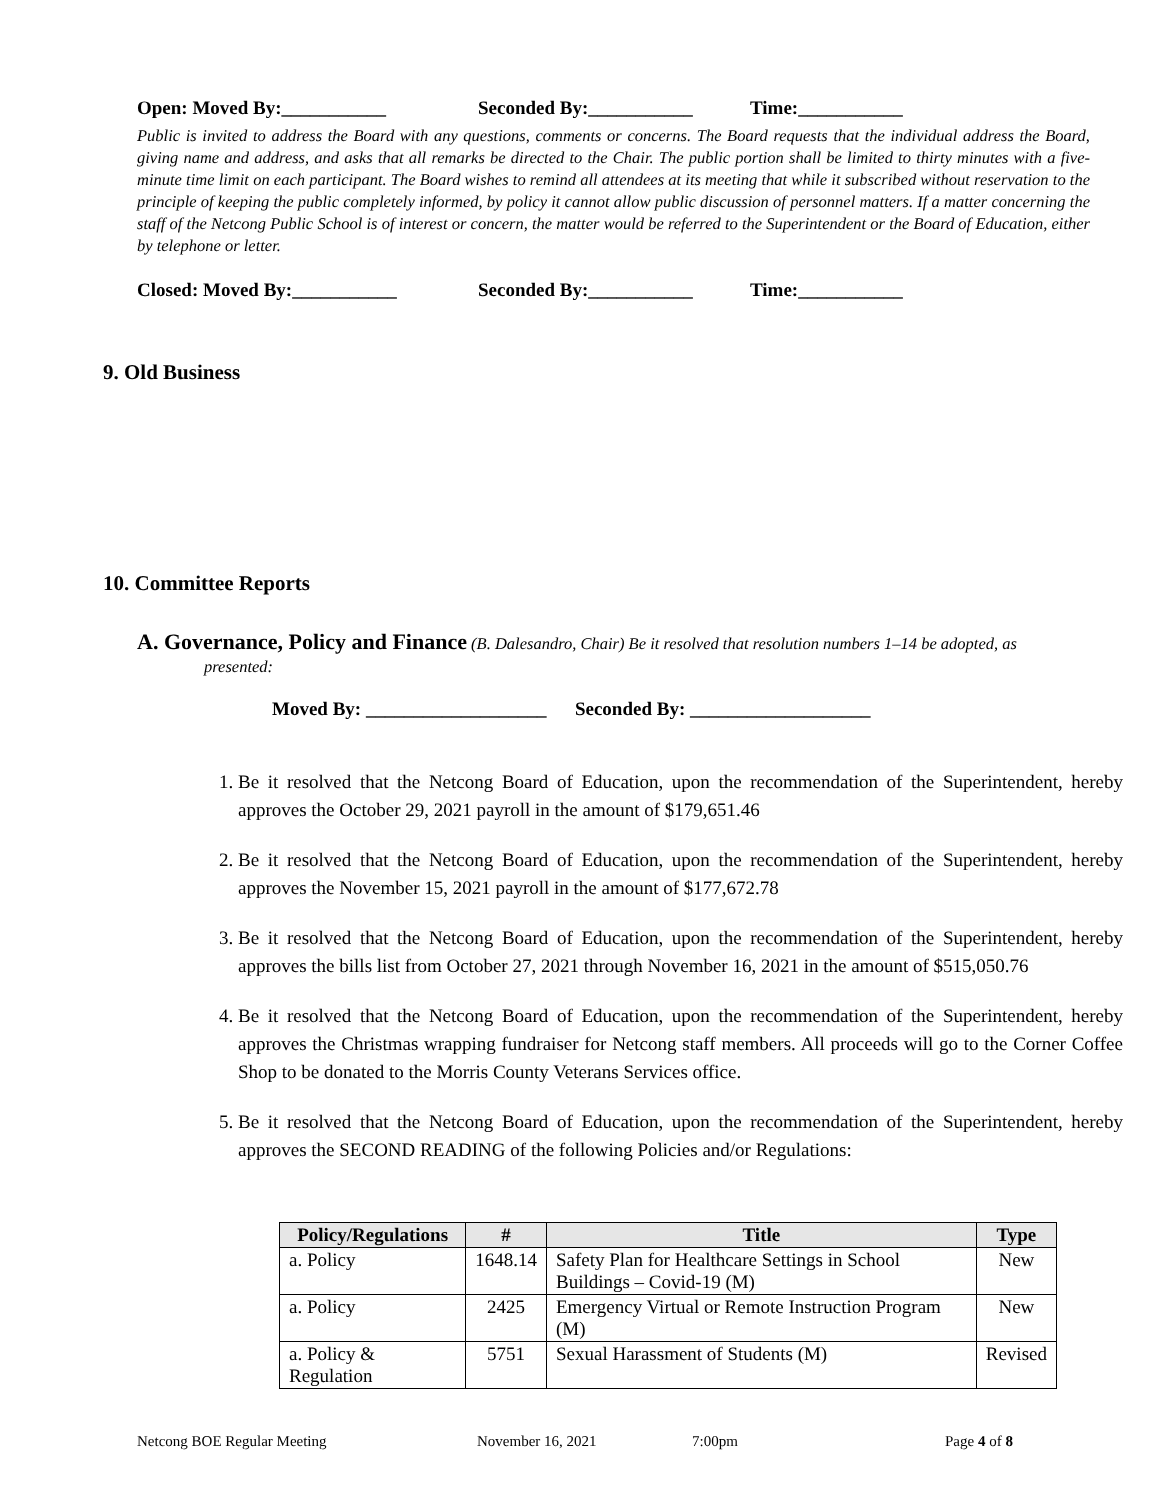Open: Moved By:___________ Seconded By:___________ Time:___________
Public is invited to address the Board with any questions, comments or concerns. The Board requests that the individual address the Board, giving name and address, and asks that all remarks be directed to the Chair. The public portion shall be limited to thirty minutes with a five-minute time limit on each participant. The Board wishes to remind all attendees at its meeting that while it subscribed without reservation to the principle of keeping the public completely informed, by policy it cannot allow public discussion of personnel matters. If a matter concerning the staff of the Netcong Public School is of interest or concern, the matter would be referred to the Superintendent or the Board of Education, either by telephone or letter.
Closed: Moved By:___________ Seconded By:___________ Time:___________
9. Old Business
10. Committee Reports
A. Governance, Policy and Finance (B. Dalesandro, Chair) Be it resolved that resolution numbers 1–14 be adopted, as presented:
Moved By: ___________________ Seconded By: ___________________
1. Be it resolved that the Netcong Board of Education, upon the recommendation of the Superintendent, hereby approves the October 29, 2021 payroll in the amount of $179,651.46
2. Be it resolved that the Netcong Board of Education, upon the recommendation of the Superintendent, hereby approves the November 15, 2021 payroll in the amount of $177,672.78
3. Be it resolved that the Netcong Board of Education, upon the recommendation of the Superintendent, hereby approves the bills list from October 27, 2021 through November 16, 2021 in the amount of $515,050.76
4. Be it resolved that the Netcong Board of Education, upon the recommendation of the Superintendent, hereby approves the Christmas wrapping fundraiser for Netcong staff members. All proceeds will go to the Corner Coffee Shop to be donated to the Morris County Veterans Services office.
5. Be it resolved that the Netcong Board of Education, upon the recommendation of the Superintendent, hereby approves the SECOND READING of the following Policies and/or Regulations:
| Policy/Regulations | # | Title | Type |
| --- | --- | --- | --- |
| a. Policy | 1648.14 | Safety Plan for Healthcare Settings in School Buildings – Covid-19 (M) | New |
| a. Policy | 2425 | Emergency Virtual or Remote Instruction Program (M) | New |
| a. Policy & Regulation | 5751 | Sexual Harassment of Students (M) | Revised |
Netcong BOE Regular Meeting November 16, 2021 7:00pm Page 4 of 8